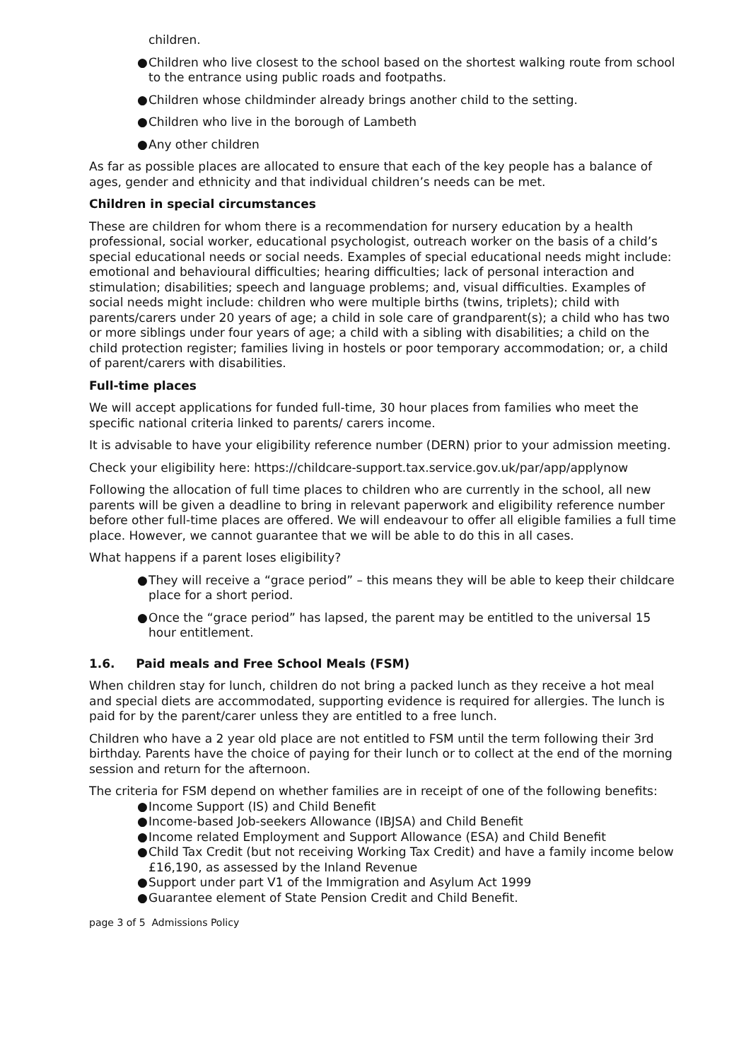children.
● Children who live closest to the school based on the shortest walking route from school to the entrance using public roads and footpaths.
● Children whose childminder already brings another child to the setting.
● Children who live in the borough of Lambeth
● Any other children
As far as possible places are allocated to ensure that each of the key people has a balance of ages, gender and ethnicity and that individual children’s needs can be met.
Children in special circumstances
These are children for whom there is a recommendation for nursery education by a health professional, social worker, educational psychologist, outreach worker on the basis of a child’s special educational needs or social needs. Examples of special educational needs might include: emotional and behavioural difficulties; hearing difficulties; lack of personal interaction and stimulation; disabilities; speech and language problems; and, visual difficulties. Examples of social needs might include: children who were multiple births (twins, triplets); child with parents/carers under 20 years of age; a child in sole care of grandparent(s); a child who has two or more siblings under four years of age; a child with a sibling with disabilities; a child on the child protection register; families living in hostels or poor temporary accommodation; or, a child of parent/carers with disabilities.
Full-time places
We will accept applications for funded full-time, 30 hour places from families who meet the specific national criteria linked to parents/ carers income.
It is advisable to have your eligibility reference number (DERN) prior to your admission meeting.
Check your eligibility here: https://childcare-support.tax.service.gov.uk/par/app/applynow
Following the allocation of full time places to children who are currently in the school, all new parents will be given a deadline to bring in relevant paperwork and eligibility reference number before other full-time places are offered. We will endeavour to offer all eligible families a full time place. However, we cannot guarantee that we will be able to do this in all cases.
What happens if a parent loses eligibility?
● They will receive a “grace period” – this means they will be able to keep their childcare place for a short period.
● Once the “grace period” has lapsed, the parent may be entitled to the universal 15 hour entitlement.
1.6. Paid meals and Free School Meals (FSM)
When children stay for lunch, children do not bring a packed lunch as they receive a hot meal and special diets are accommodated, supporting evidence is required for allergies. The lunch is paid for by the parent/carer unless they are entitled to a free lunch.
Children who have a 2 year old place are not entitled to FSM until the term following their 3rd birthday. Parents have the choice of paying for their lunch or to collect at the end of the morning session and return for the afternoon.
The criteria for FSM depend on whether families are in receipt of one of the following benefits:
● Income Support (IS) and Child Benefit
● Income-based Job-seekers Allowance (IBJSA) and Child Benefit
● Income related Employment and Support Allowance (ESA) and Child Benefit
● Child Tax Credit (but not receiving Working Tax Credit) and have a family income below £16,190, as assessed by the Inland Revenue
● Support under part V1 of the Immigration and Asylum Act 1999
● Guarantee element of State Pension Credit and Child Benefit.
page 3 of 5 Admissions Policy